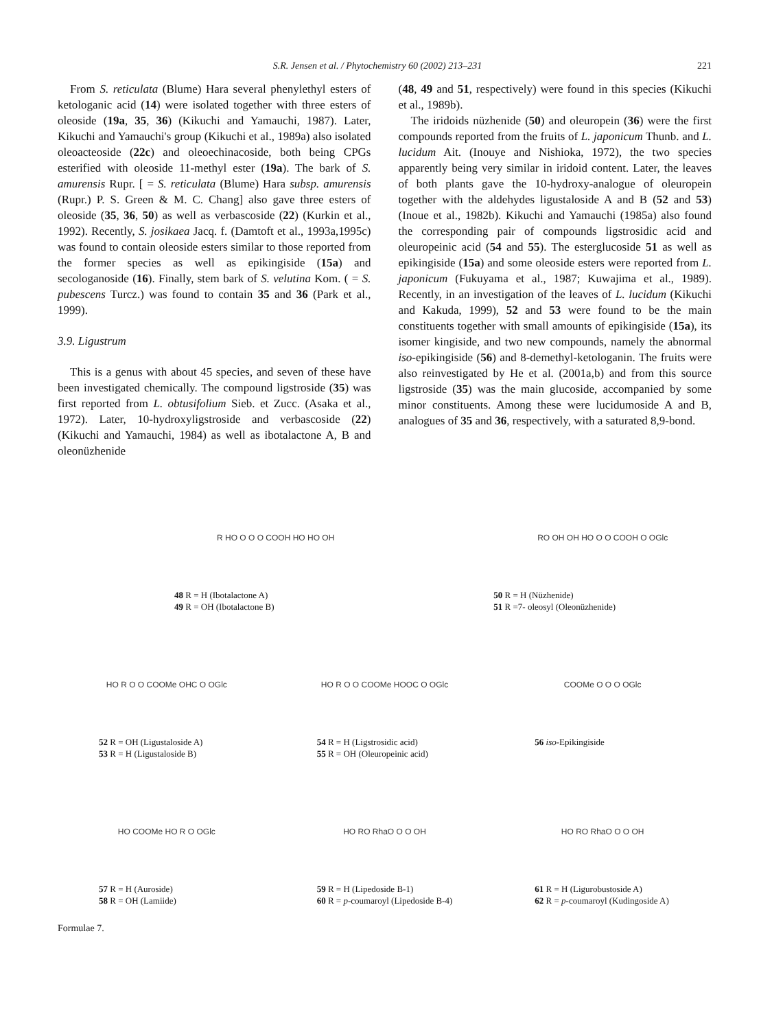S.R. Jensen et al. / Phytochemistry 60 (2002) 213–231 221
From S. reticulata (Blume) Hara several phenylethyl esters of ketologanic acid (14) were isolated together with three esters of oleoside (19a, 35, 36) (Kikuchi and Yamauchi, 1987). Later, Kikuchi and Yamauchi's group (Kikuchi et al., 1989a) also isolated oleoacteoside (22c) and oleoechinacoside, both being CPGs esterified with oleoside 11-methyl ester (19a). The bark of S. amurensis Rupr. [ = S. reticulata (Blume) Hara subsp. amurensis (Rupr.) P. S. Green & M. C. Chang] also gave three esters of oleoside (35, 36, 50) as well as verbascoside (22) (Kurkin et al., 1992). Recently, S. josikaea Jacq. f. (Damtoft et al., 1993a,1995c) was found to contain oleoside esters similar to those reported from the former species as well as epikingiside (15a) and secologanoside (16). Finally, stem bark of S. velutina Kom. ( = S. pubescens Turcz.) was found to contain 35 and 36 (Park et al., 1999).
3.9. Ligustrum
This is a genus with about 45 species, and seven of these have been investigated chemically. The compound ligstroside (35) was first reported from L. obtusifolium Sieb. et Zucc. (Asaka et al., 1972). Later, 10-hydroxyligstroside and verbascoside (22) (Kikuchi and Yamauchi, 1984) as well as ibotalactone A, B and oleonüzhenide
(48, 49 and 51, respectively) were found in this species (Kikuchi et al., 1989b).
The iridoids nüzhenide (50) and oleuropein (36) were the first compounds reported from the fruits of L. japonicum Thunb. and L. lucidum Ait. (Inouye and Nishioka, 1972), the two species apparently being very similar in iridoid content. Later, the leaves of both plants gave the 10-hydroxy-analogue of oleuropein together with the aldehydes ligustaloside A and B (52 and 53) (Inoue et al., 1982b). Kikuchi and Yamauchi (1985a) also found the corresponding pair of compounds ligstrosidic acid and oleuropeinic acid (54 and 55). The esterglucoside 51 as well as epikingiside (15a) and some oleoside esters were reported from L. japonicum (Fukuyama et al., 1987; Kuwajima et al., 1989). Recently, in an investigation of the leaves of L. lucidum (Kikuchi and Kakuda, 1999), 52 and 53 were found to be the main constituents together with small amounts of epikingiside (15a), its isomer kingiside, and two new compounds, namely the abnormal iso-epikingiside (56) and 8-demethyl-ketologanin. The fruits were also reinvestigated by He et al. (2001a,b) and from this source ligstroside (35) was the main glucoside, accompanied by some minor constituents. Among these were lucidumoside A and B, analogues of 35 and 36, respectively, with a saturated 8,9-bond.
R HO O O O COOH HO HO OH
48 R = H (Ibotalactone A)
49 R = OH (Ibotalactone B)
RO OH OH HO O O COOH O OGlc
50 R = H (Nüzhenide)
51 R =7- oleosyl (Oleonüzhenide)
HO R O O COOMe OHC O OGlc
52 R = OH (Ligustaloside A)
53 R = H (Ligustaloside B)
HO R O O COOMe HOOC O OGlc
54 R = H (Ligstrosidic acid)
55 R = OH (Oleuropeinic acid)
COOMe O O O OGlc
56 iso-Epikingiside
HO COOMe HO R O OGlc
57 R = H (Auroside)
58 R = OH (Lamiide)
HO RO RhaO O O OH
59 R = H (Lipedoside B-1)
60 R = p-coumaroyl (Lipedoside B-4)
HO RO RhaO O O OH
61 R = H (Ligurobustoside A)
62 R = p-coumaroyl (Kudingoside A)
Formulae 7.